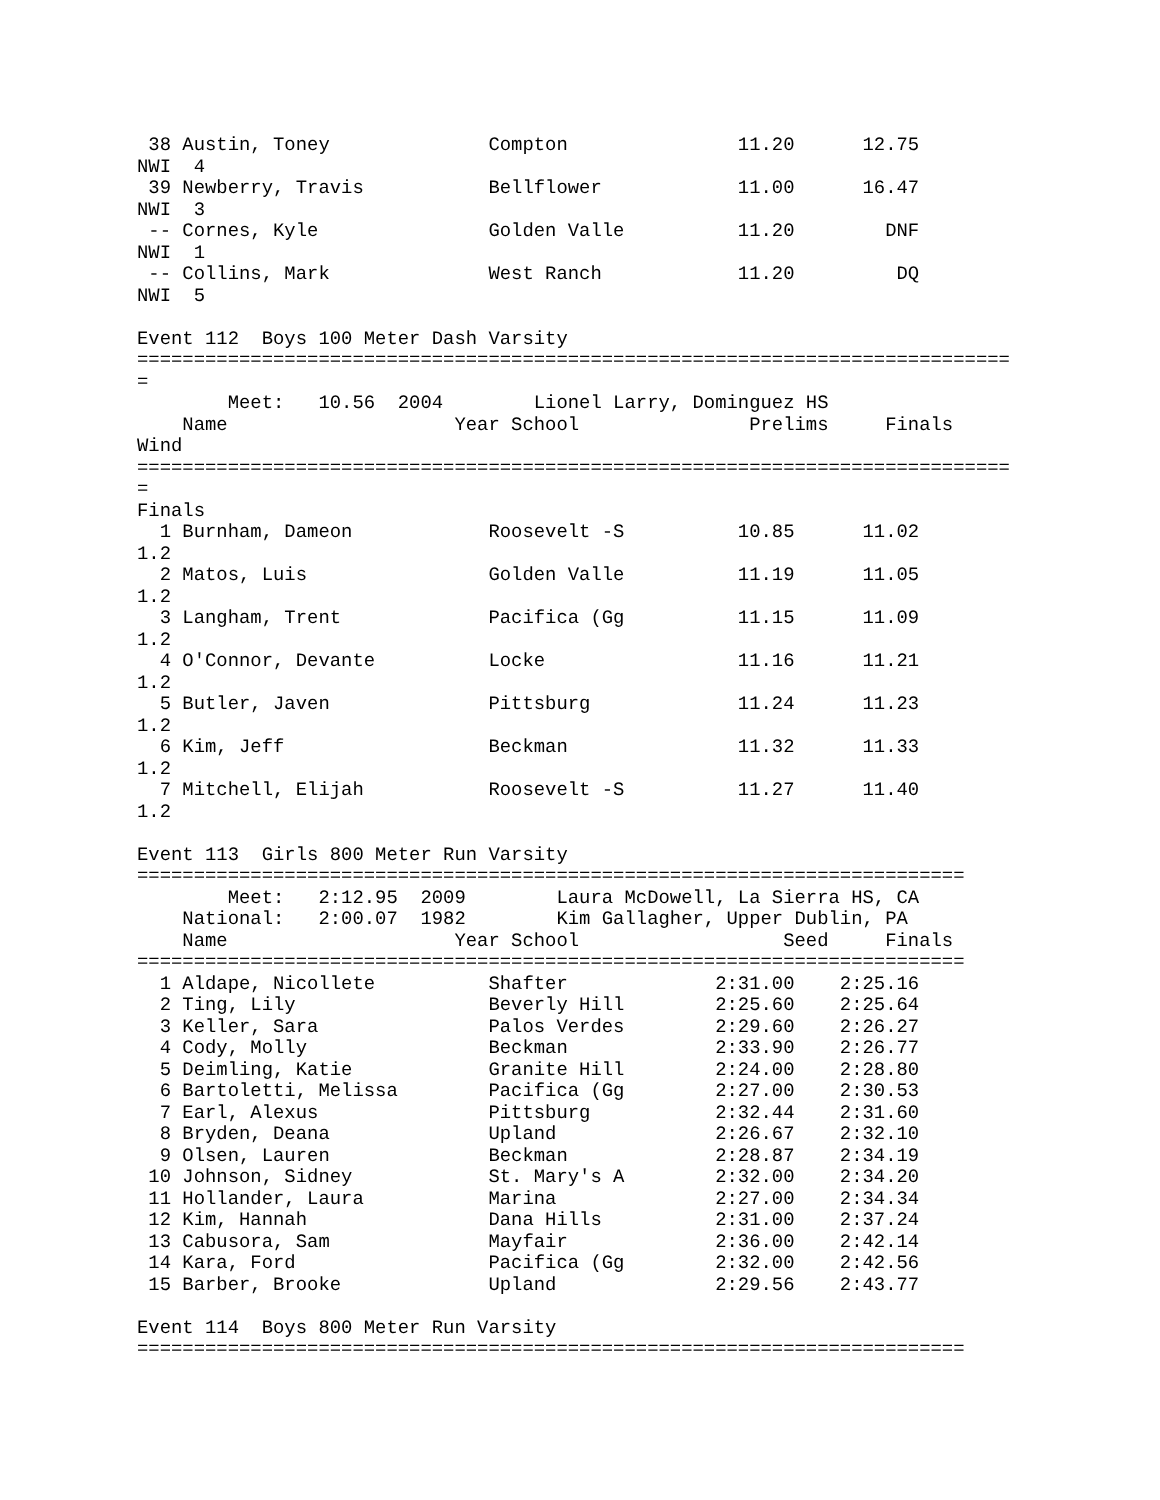38 Austin, Toney              Compton               11.20      12.75
NWI  4
 39 Newberry, Travis           Bellflower            11.00      16.47
NWI  3
 -- Cornes, Kyle               Golden Valle          11.20        DNF
NWI  1
 -- Collins, Mark              West Ranch            11.20         DQ
NWI  5

Event 112  Boys 100 Meter Dash Varsity
=============================================================================
=
        Meet:   10.56  2004        Lionel Larry, Dominguez HS
    Name                    Year School               Prelims     Finals
Wind
=============================================================================
=
Finals
  1 Burnham, Dameon            Roosevelt -S          10.85      11.02
1.2
  2 Matos, Luis                Golden Valle          11.19      11.05
1.2
  3 Langham, Trent             Pacifica (Gg          11.15      11.09
1.2
  4 O'Connor, Devante          Locke                 11.16      11.21
1.2
  5 Butler, Javen              Pittsburg             11.24      11.23
1.2
  6 Kim, Jeff                  Beckman               11.32      11.33
1.2
  7 Mitchell, Elijah           Roosevelt -S          11.27      11.40
1.2

Event 113  Girls 800 Meter Run Varsity
=========================================================================
        Meet:   2:12.95  2009        Laura McDowell, La Sierra HS, CA
    National:   2:00.07  1982        Kim Gallagher, Upper Dublin, PA
    Name                    Year School                  Seed     Finals
=========================================================================
  1 Aldape, Nicollete          Shafter             2:31.00    2:25.16
  2 Ting, Lily                 Beverly Hill        2:25.60    2:25.64
  3 Keller, Sara               Palos Verdes        2:29.60    2:26.27
  4 Cody, Molly                Beckman             2:33.90    2:26.77
  5 Deimling, Katie            Granite Hill        2:24.00    2:28.80
  6 Bartoletti, Melissa        Pacifica (Gg        2:27.00    2:30.53
  7 Earl, Alexus               Pittsburg           2:32.44    2:31.60
  8 Bryden, Deana              Upland              2:26.67    2:32.10
  9 Olsen, Lauren              Beckman             2:28.87    2:34.19
 10 Johnson, Sidney            St. Mary's A        2:32.00    2:34.20
 11 Hollander, Laura           Marina              2:27.00    2:34.34
 12 Kim, Hannah                Dana Hills          2:31.00    2:37.24
 13 Cabusora, Sam              Mayfair             2:36.00    2:42.14
 14 Kara, Ford                 Pacifica (Gg        2:32.00    2:42.56
 15 Barber, Brooke             Upland              2:29.56    2:43.77

Event 114  Boys 800 Meter Run Varsity
=========================================================================